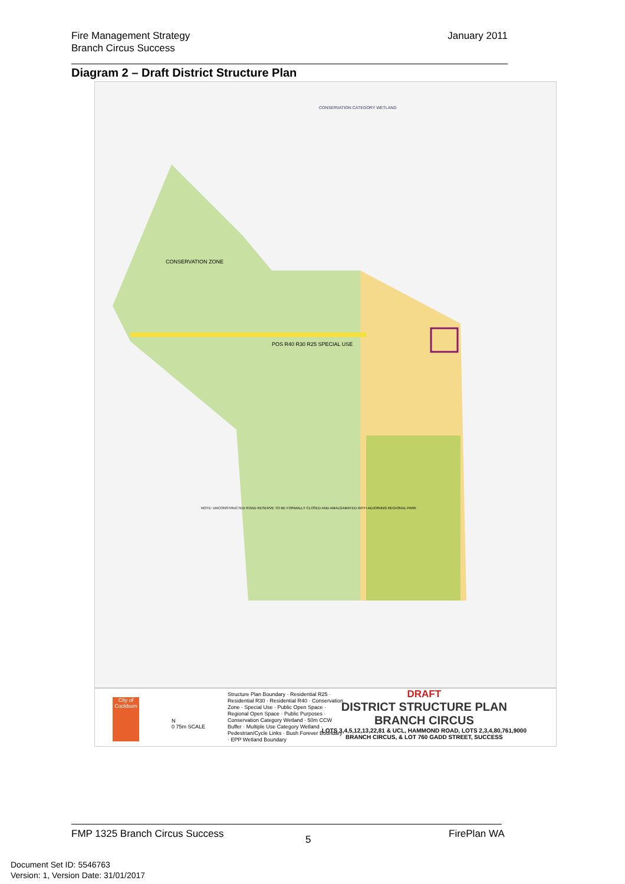Fire Management Strategy
Branch Circus Success
January 2011
Diagram 2 – Draft District Structure Plan
CONSERVATION ZONE
CONSERVATION CATEGORY WETLAND
NOTE: UNCONSTRUCTED ROAD RESERVE TO BE FORMALLY CLOSED AND AMALGAMATED WITH ADJOINING REGIONAL PARK
POS R40 R30 R25 SPECIAL USE
City of Cockburn
N
0 75m SCALE
Structure Plan Boundary · Residential R25 · Residential R30 · Residential R40 · Conservation Zone · Special Use · Public Open Space · Regional Open Space · Public Purposes · Conservation Category Wetland · 50m CCW Buffer · Multiple Use Category Wetland · Pedestrian/Cycle Links · Bush Forever Boundary · EPP Wetland Boundary
DRAFT
DISTRICT STRUCTURE PLAN
BRANCH CIRCUS
LOTS 3,4,5,12,13,22,81 & UCL, HAMMOND ROAD, LOTS 2,3,4,80,761,9000
BRANCH CIRCUS, & LOT 760 GADD STREET, SUCCESS
FMP 1325 Branch Circus Success 5 FirePlan WA
Document Set ID: 5546763
Version: 1, Version Date: 31/01/2017